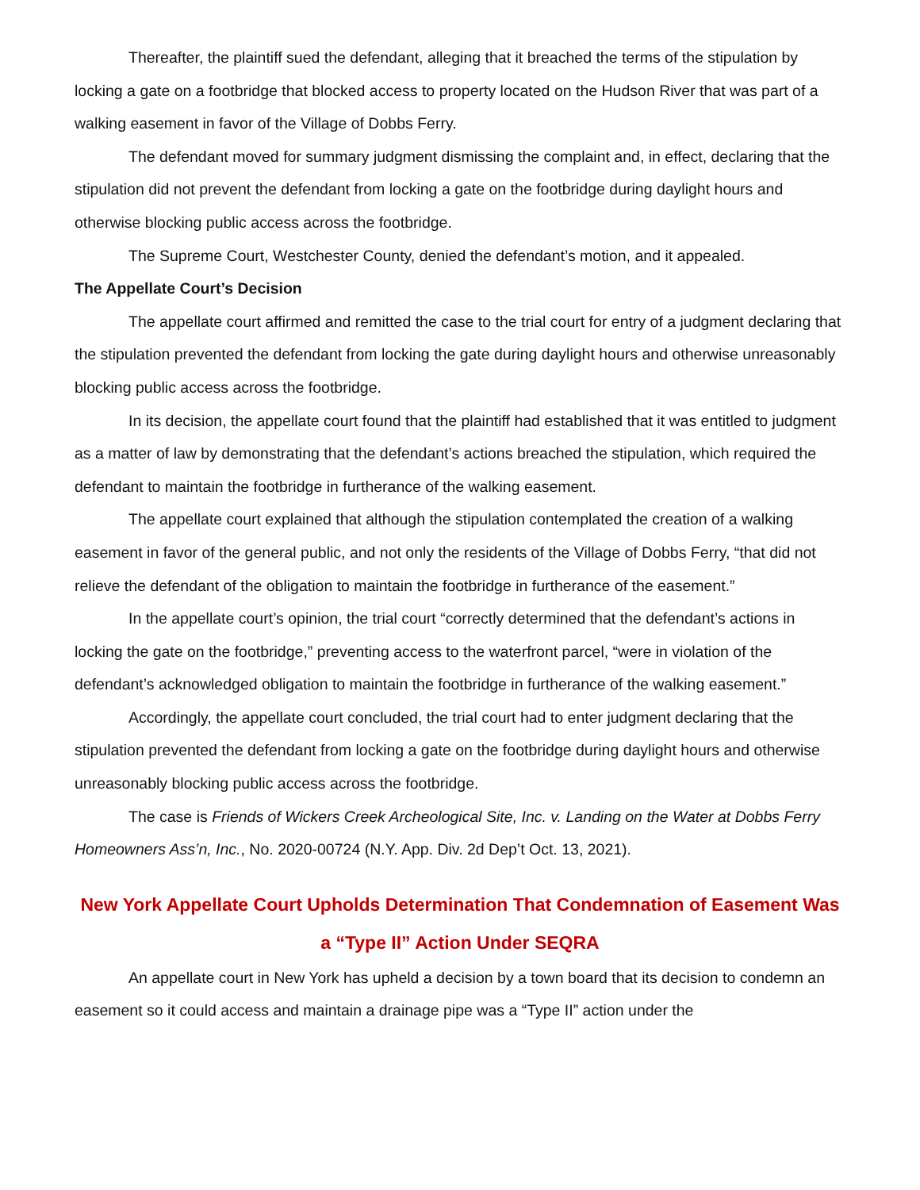Thereafter, the plaintiff sued the defendant, alleging that it breached the terms of the stipulation by locking a gate on a footbridge that blocked access to property located on the Hudson River that was part of a walking easement in favor of the Village of Dobbs Ferry.
The defendant moved for summary judgment dismissing the complaint and, in effect, declaring that the stipulation did not prevent the defendant from locking a gate on the footbridge during daylight hours and otherwise blocking public access across the footbridge.
The Supreme Court, Westchester County, denied the defendant’s motion, and it appealed.
The Appellate Court’s Decision
The appellate court affirmed and remitted the case to the trial court for entry of a judgment declaring that the stipulation prevented the defendant from locking the gate during daylight hours and otherwise unreasonably blocking public access across the footbridge.
In its decision, the appellate court found that the plaintiff had established that it was entitled to judgment as a matter of law by demonstrating that the defendant’s actions breached the stipulation, which required the defendant to maintain the footbridge in furtherance of the walking easement.
The appellate court explained that although the stipulation contemplated the creation of a walking easement in favor of the general public, and not only the residents of the Village of Dobbs Ferry, “that did not relieve the defendant of the obligation to maintain the footbridge in furtherance of the easement.”
In the appellate court’s opinion, the trial court “correctly determined that the defendant’s actions in locking the gate on the footbridge,” preventing access to the waterfront parcel, “were in violation of the defendant’s acknowledged obligation to maintain the footbridge in furtherance of the walking easement.”
Accordingly, the appellate court concluded, the trial court had to enter judgment declaring that the stipulation prevented the defendant from locking a gate on the footbridge during daylight hours and otherwise unreasonably blocking public access across the footbridge.
The case is Friends of Wickers Creek Archeological Site, Inc. v. Landing on the Water at Dobbs Ferry Homeowners Ass’n, Inc., No. 2020-00724 (N.Y. App. Div. 2d Dep’t Oct. 13, 2021).
New York Appellate Court Upholds Determination That Condemnation of Easement Was a “Type II” Action Under SEQRA
An appellate court in New York has upheld a decision by a town board that its decision to condemn an easement so it could access and maintain a drainage pipe was a “Type II” action under the